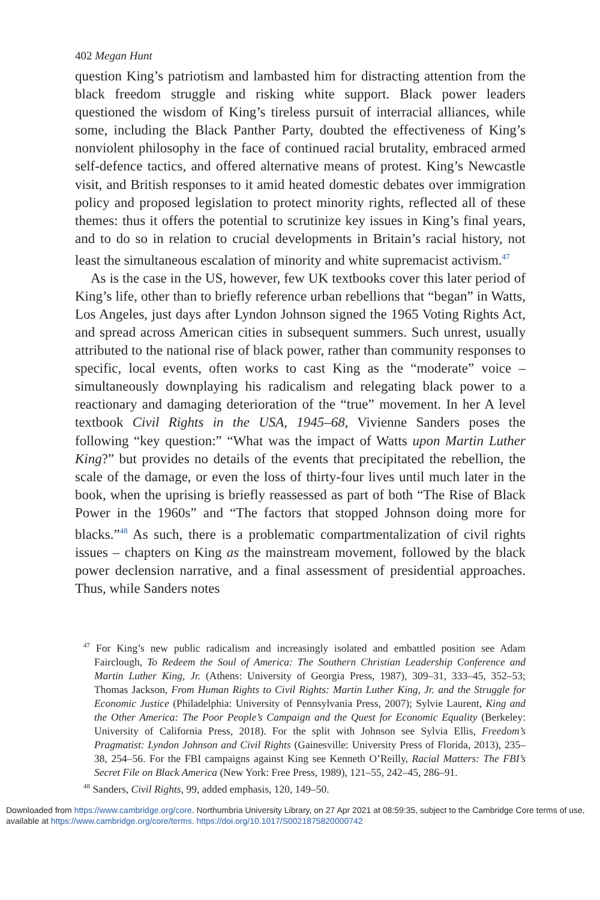402 Megan Hunt
question King’s patriotism and lambasted him for distracting attention from the black freedom struggle and risking white support. Black power leaders questioned the wisdom of King’s tireless pursuit of interracial alliances, while some, including the Black Panther Party, doubted the effectiveness of King’s nonviolent philosophy in the face of continued racial brutality, embraced armed self-defence tactics, and offered alternative means of protest. King’s Newcastle visit, and British responses to it amid heated domestic debates over immigration policy and proposed legislation to protect minority rights, reflected all of these themes: thus it offers the potential to scrutinize key issues in King’s final years, and to do so in relation to crucial developments in Britain’s racial history, not least the simultaneous escalation of minority and white supremacist activism.<sup>47</sup>
As is the case in the US, however, few UK textbooks cover this later period of King’s life, other than to briefly reference urban rebellions that “began” in Watts, Los Angeles, just days after Lyndon Johnson signed the 1965 Voting Rights Act, and spread across American cities in subsequent summers. Such unrest, usually attributed to the national rise of black power, rather than community responses to specific, local events, often works to cast King as the “moderate” voice – simultaneously downplaying his radicalism and relegating black power to a reactionary and damaging deterioration of the “true” movement. In her A level textbook Civil Rights in the USA, 1945–68, Vivienne Sanders poses the following “key question:” “What was the impact of Watts upon Martin Luther King?” but provides no details of the events that precipitated the rebellion, the scale of the damage, or even the loss of thirty-four lives until much later in the book, when the uprising is briefly reassessed as part of both “The Rise of Black Power in the 1960s” and “The factors that stopped Johnson doing more for blacks.”<sup>48</sup> As such, there is a problematic compartmentalization of civil rights issues – chapters on King as the mainstream movement, followed by the black power declension narrative, and a final assessment of presidential approaches. Thus, while Sanders notes
<sup>47</sup> For King’s new public radicalism and increasingly isolated and embattled position see Adam Fairclough, To Redeem the Soul of America: The Southern Christian Leadership Conference and Martin Luther King, Jr. (Athens: University of Georgia Press, 1987), 309–31, 333–45, 352–53; Thomas Jackson, From Human Rights to Civil Rights: Martin Luther King, Jr. and the Struggle for Economic Justice (Philadelphia: University of Pennsylvania Press, 2007); Sylvie Laurent, King and the Other America: The Poor People’s Campaign and the Quest for Economic Equality (Berkeley: University of California Press, 2018). For the split with Johnson see Sylvia Ellis, Freedom’s Pragmatist: Lyndon Johnson and Civil Rights (Gainesville: University Press of Florida, 2013), 235–38, 254–56. For the FBI campaigns against King see Kenneth O’Reilly, Racial Matters: The FBI’s Secret File on Black America (New York: Free Press, 1989), 121–55, 242–45, 286–91.
<sup>48</sup> Sanders, Civil Rights, 99, added emphasis, 120, 149–50.
Downloaded from https://www.cambridge.org/core. Northumbria University Library, on 27 Apr 2021 at 08:59:35, subject to the Cambridge Core terms of use, available at https://www.cambridge.org/core/terms. https://doi.org/10.1017/S0021875820000742